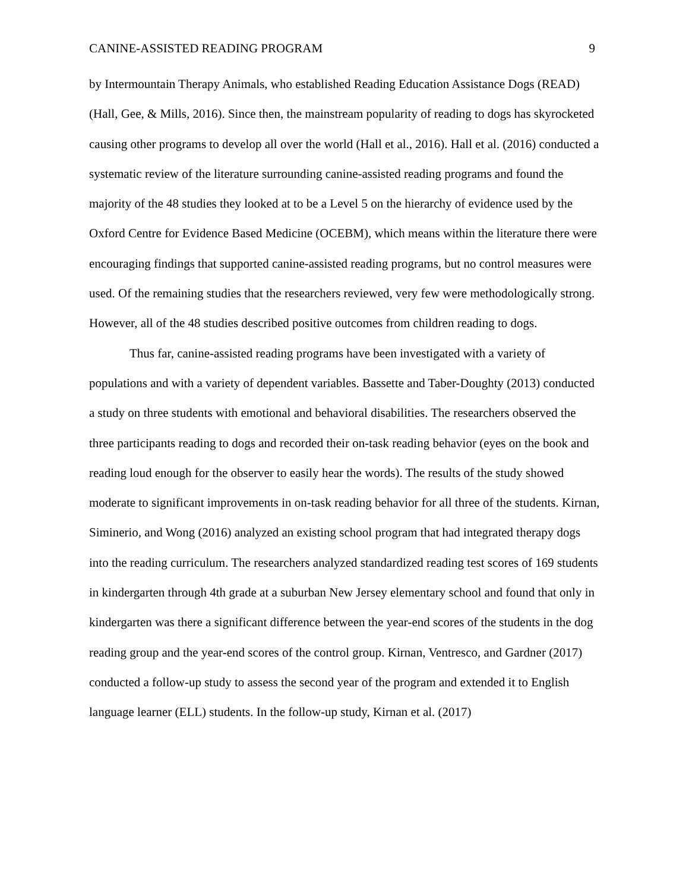CANINE-ASSISTED READING PROGRAM 9
by Intermountain Therapy Animals, who established Reading Education Assistance Dogs (READ) (Hall, Gee, & Mills, 2016). Since then, the mainstream popularity of reading to dogs has skyrocketed causing other programs to develop all over the world (Hall et al., 2016). Hall et al. (2016) conducted a systematic review of the literature surrounding canine-assisted reading programs and found the majority of the 48 studies they looked at to be a Level 5 on the hierarchy of evidence used by the Oxford Centre for Evidence Based Medicine (OCEBM), which means within the literature there were encouraging findings that supported canine-assisted reading programs, but no control measures were used. Of the remaining studies that the researchers reviewed, very few were methodologically strong. However, all of the 48 studies described positive outcomes from children reading to dogs.
Thus far, canine-assisted reading programs have been investigated with a variety of populations and with a variety of dependent variables. Bassette and Taber-Doughty (2013) conducted a study on three students with emotional and behavioral disabilities. The researchers observed the three participants reading to dogs and recorded their on-task reading behavior (eyes on the book and reading loud enough for the observer to easily hear the words). The results of the study showed moderate to significant improvements in on-task reading behavior for all three of the students. Kirnan, Siminerio, and Wong (2016) analyzed an existing school program that had integrated therapy dogs into the reading curriculum. The researchers analyzed standardized reading test scores of 169 students in kindergarten through 4th grade at a suburban New Jersey elementary school and found that only in kindergarten was there a significant difference between the year-end scores of the students in the dog reading group and the year-end scores of the control group. Kirnan, Ventresco, and Gardner (2017) conducted a follow-up study to assess the second year of the program and extended it to English language learner (ELL) students. In the follow-up study, Kirnan et al. (2017)